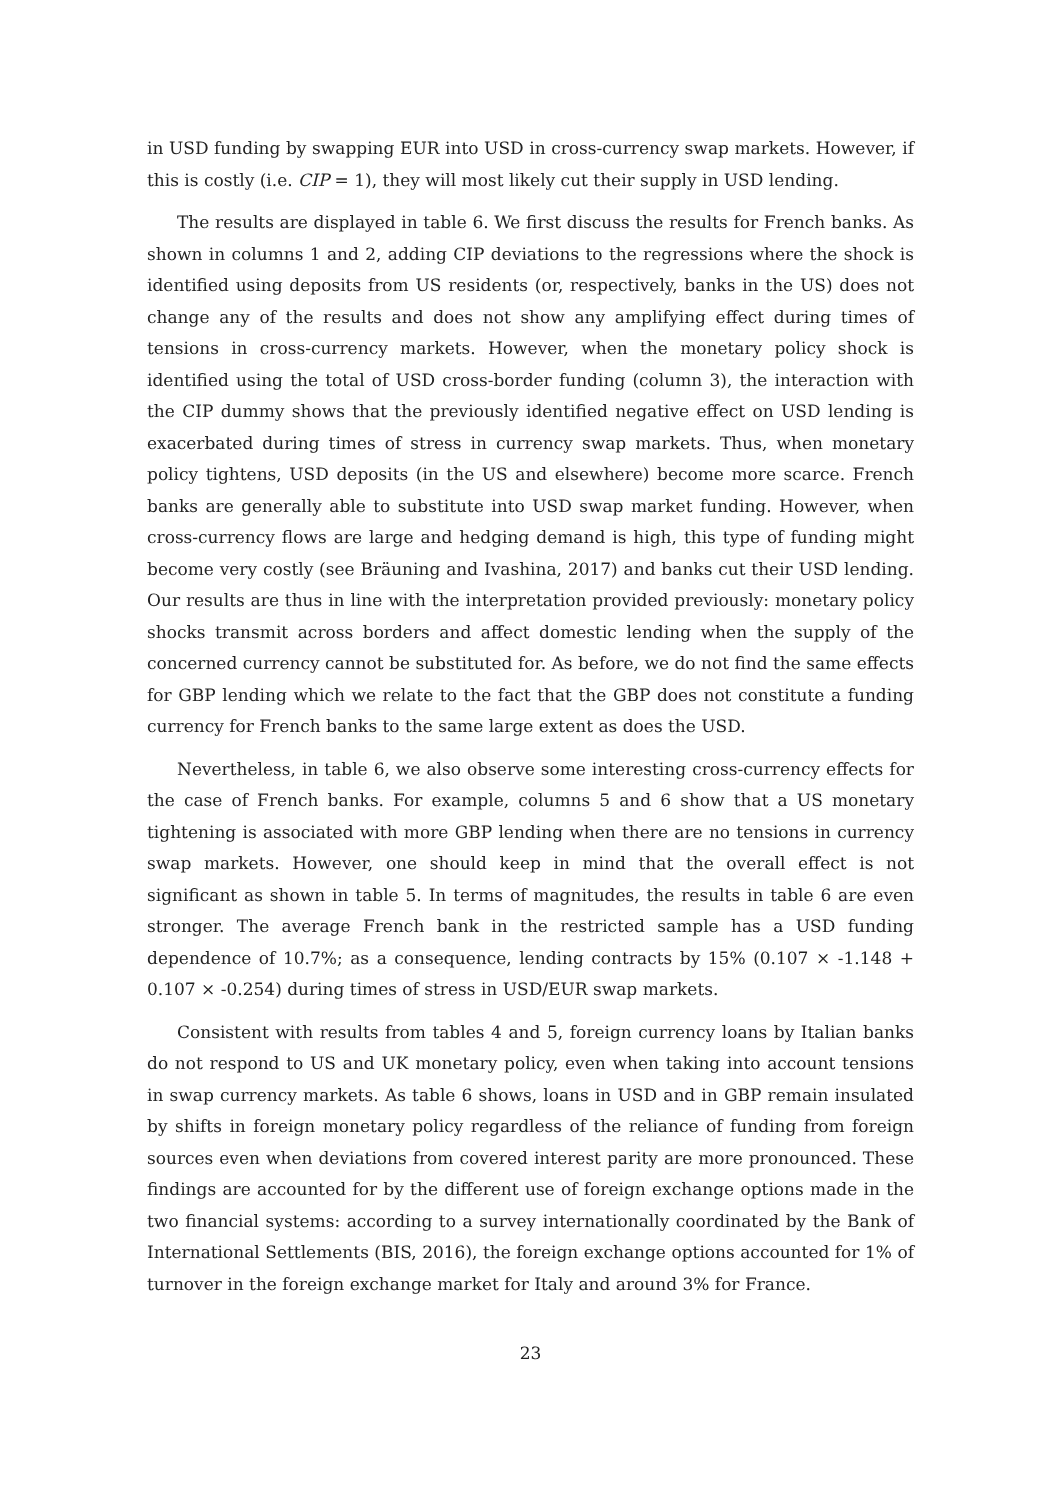in USD funding by swapping EUR into USD in cross-currency swap markets. However, if this is costly (i.e. CIP = 1), they will most likely cut their supply in USD lending.
The results are displayed in table 6. We first discuss the results for French banks. As shown in columns 1 and 2, adding CIP deviations to the regressions where the shock is identified using deposits from US residents (or, respectively, banks in the US) does not change any of the results and does not show any amplifying effect during times of tensions in cross-currency markets. However, when the monetary policy shock is identified using the total of USD cross-border funding (column 3), the interaction with the CIP dummy shows that the previously identified negative effect on USD lending is exacerbated during times of stress in currency swap markets. Thus, when monetary policy tightens, USD deposits (in the US and elsewhere) become more scarce. French banks are generally able to substitute into USD swap market funding. However, when cross-currency flows are large and hedging demand is high, this type of funding might become very costly (see Bräuning and Ivashina, 2017) and banks cut their USD lending. Our results are thus in line with the interpretation provided previously: monetary policy shocks transmit across borders and affect domestic lending when the supply of the concerned currency cannot be substituted for. As before, we do not find the same effects for GBP lending which we relate to the fact that the GBP does not constitute a funding currency for French banks to the same large extent as does the USD.
Nevertheless, in table 6, we also observe some interesting cross-currency effects for the case of French banks. For example, columns 5 and 6 show that a US monetary tightening is associated with more GBP lending when there are no tensions in currency swap markets. However, one should keep in mind that the overall effect is not significant as shown in table 5. In terms of magnitudes, the results in table 6 are even stronger. The average French bank in the restricted sample has a USD funding dependence of 10.7%; as a consequence, lending contracts by 15% (0.107 × -1.148 + 0.107 × -0.254) during times of stress in USD/EUR swap markets.
Consistent with results from tables 4 and 5, foreign currency loans by Italian banks do not respond to US and UK monetary policy, even when taking into account tensions in swap currency markets. As table 6 shows, loans in USD and in GBP remain insulated by shifts in foreign monetary policy regardless of the reliance of funding from foreign sources even when deviations from covered interest parity are more pronounced. These findings are accounted for by the different use of foreign exchange options made in the two financial systems: according to a survey internationally coordinated by the Bank of International Settlements (BIS, 2016), the foreign exchange options accounted for 1% of turnover in the foreign exchange market for Italy and around 3% for France.
23